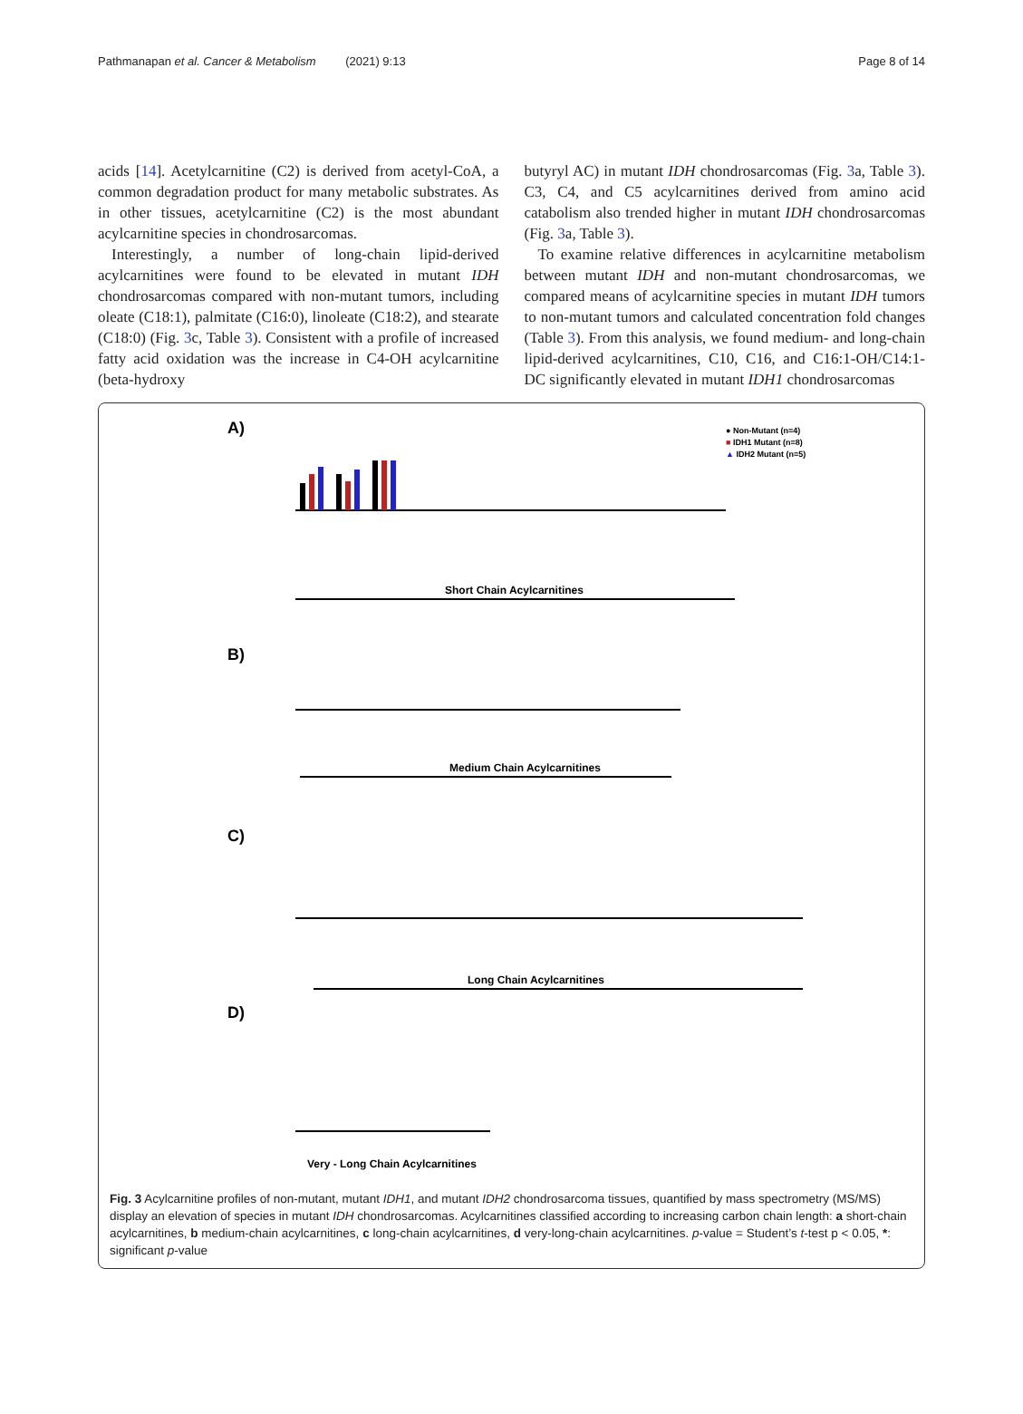Pathmanapan et al. Cancer & Metabolism (2021) 9:13 Page 8 of 14
acids [14]. Acetylcarnitine (C2) is derived from acetyl-CoA, a common degradation product for many metabolic substrates. As in other tissues, acetylcarnitine (C2) is the most abundant acylcarnitine species in chondrosarcomas.
Interestingly, a number of long-chain lipid-derived acylcarnitines were found to be elevated in mutant IDH chondrosarcomas compared with non-mutant tumors, including oleate (C18:1), palmitate (C16:0), linoleate (C18:2), and stearate (C18:0) (Fig. 3c, Table 3). Consistent with a profile of increased fatty acid oxidation was the increase in C4-OH acylcarnitine (beta-hydroxy
butyryl AC) in mutant IDH chondrosarcomas (Fig. 3a, Table 3). C3, C4, and C5 acylcarnitines derived from amino acid catabolism also trended higher in mutant IDH chondrosarcomas (Fig. 3a, Table 3).
To examine relative differences in acylcarnitine metabolism between mutant IDH and non-mutant chondrosarcomas, we compared means of acylcarnitine species in mutant IDH tumors to non-mutant tumors and calculated concentration fold changes (Table 3). From this analysis, we found medium- and long-chain lipid-derived acylcarnitines, C10, C16, and C16:1-OH/C14:1-DC significantly elevated in mutant IDH1 chondrosarcomas
A)
● Non-Mutant (n=4)
■ IDH1 Mutant (n=8)
▲ IDH2 Mutant (n=5)
Short Chain Acylcarnitines
B)
Medium Chain Acylcarnitines
C)
Long Chain Acylcarnitines
D)
Very - Long Chain Acylcarnitines
Fig. 3 Acylcarnitine profiles of non-mutant, mutant IDH1, and mutant IDH2 chondrosarcoma tissues, quantified by mass spectrometry (MS/MS) display an elevation of species in mutant IDH chondrosarcomas. Acylcarnitines classified according to increasing carbon chain length: a short-chain acylcarnitines, b medium-chain acylcarnitines, c long-chain acylcarnitines, d very-long-chain acylcarnitines. p-value = Student’s t-test p < 0.05, *: significant p-value